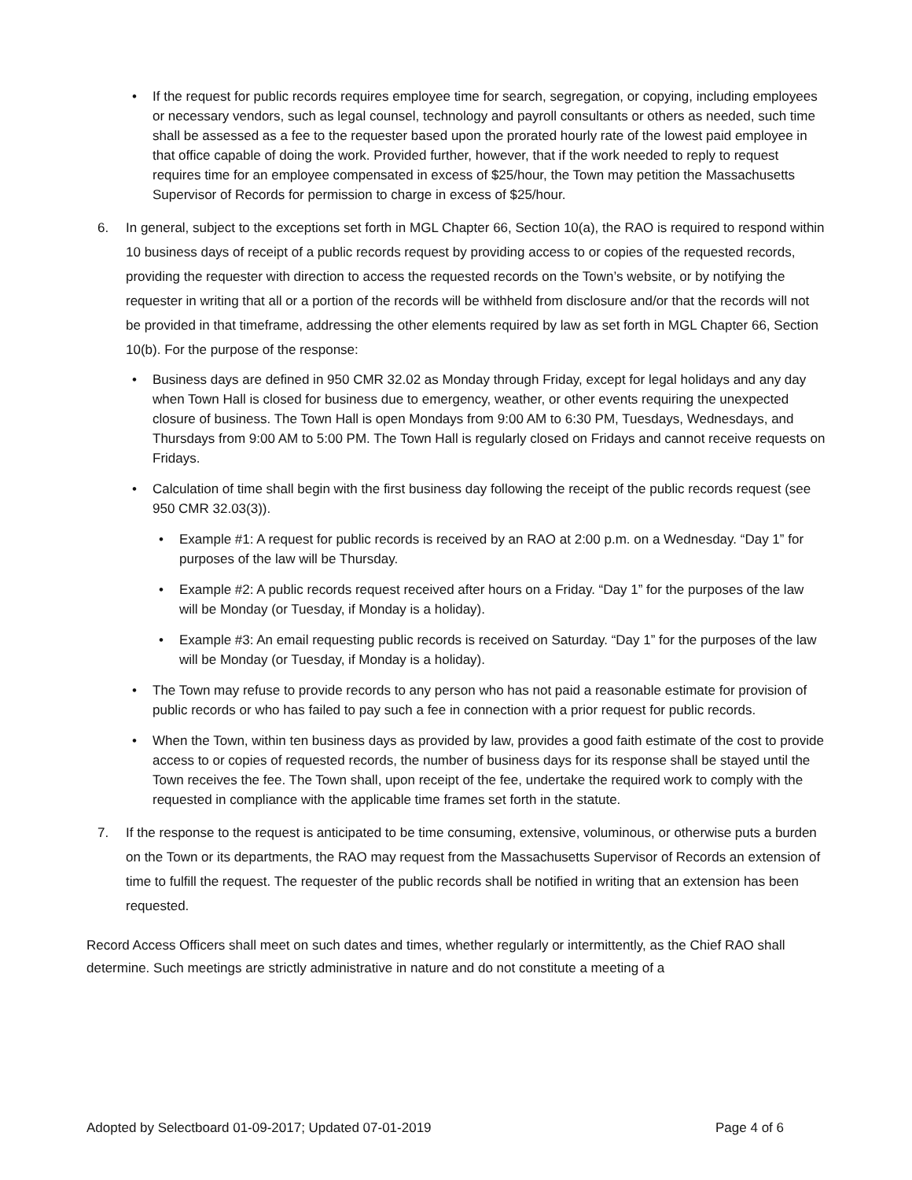• If the request for public records requires employee time for search, segregation, or copying, including employees or necessary vendors, such as legal counsel, technology and payroll consultants or others as needed, such time shall be assessed as a fee to the requester based upon the prorated hourly rate of the lowest paid employee in that office capable of doing the work. Provided further, however, that if the work needed to reply to request requires time for an employee compensated in excess of $25/hour, the Town may petition the Massachusetts Supervisor of Records for permission to charge in excess of $25/hour.
6. In general, subject to the exceptions set forth in MGL Chapter 66, Section 10(a), the RAO is required to respond within 10 business days of receipt of a public records request by providing access to or copies of the requested records, providing the requester with direction to access the requested records on the Town’s website, or by notifying the requester in writing that all or a portion of the records will be withheld from disclosure and/or that the records will not be provided in that timeframe, addressing the other elements required by law as set forth in MGL Chapter 66, Section 10(b). For the purpose of the response:
• Business days are defined in 950 CMR 32.02 as Monday through Friday, except for legal holidays and any day when Town Hall is closed for business due to emergency, weather, or other events requiring the unexpected closure of business. The Town Hall is open Mondays from 9:00 AM to 6:30 PM, Tuesdays, Wednesdays, and Thursdays from 9:00 AM to 5:00 PM. The Town Hall is regularly closed on Fridays and cannot receive requests on Fridays.
• Calculation of time shall begin with the first business day following the receipt of the public records request (see 950 CMR 32.03(3)).
• Example #1: A request for public records is received by an RAO at 2:00 p.m. on a Wednesday. “Day 1” for purposes of the law will be Thursday.
• Example #2: A public records request received after hours on a Friday. “Day 1” for the purposes of the law will be Monday (or Tuesday, if Monday is a holiday).
• Example #3: An email requesting public records is received on Saturday. “Day 1” for the purposes of the law will be Monday (or Tuesday, if Monday is a holiday).
• The Town may refuse to provide records to any person who has not paid a reasonable estimate for provision of public records or who has failed to pay such a fee in connection with a prior request for public records.
• When the Town, within ten business days as provided by law, provides a good faith estimate of the cost to provide access to or copies of requested records, the number of business days for its response shall be stayed until the Town receives the fee. The Town shall, upon receipt of the fee, undertake the required work to comply with the requested in compliance with the applicable time frames set forth in the statute.
7. If the response to the request is anticipated to be time consuming, extensive, voluminous, or otherwise puts a burden on the Town or its departments, the RAO may request from the Massachusetts Supervisor of Records an extension of time to fulfill the request. The requester of the public records shall be notified in writing that an extension has been requested.
Record Access Officers shall meet on such dates and times, whether regularly or intermittently, as the Chief RAO shall determine. Such meetings are strictly administrative in nature and do not constitute a meeting of a
Adopted by Selectboard 01-09-2017; Updated 07-01-2019 Page 4 of 6